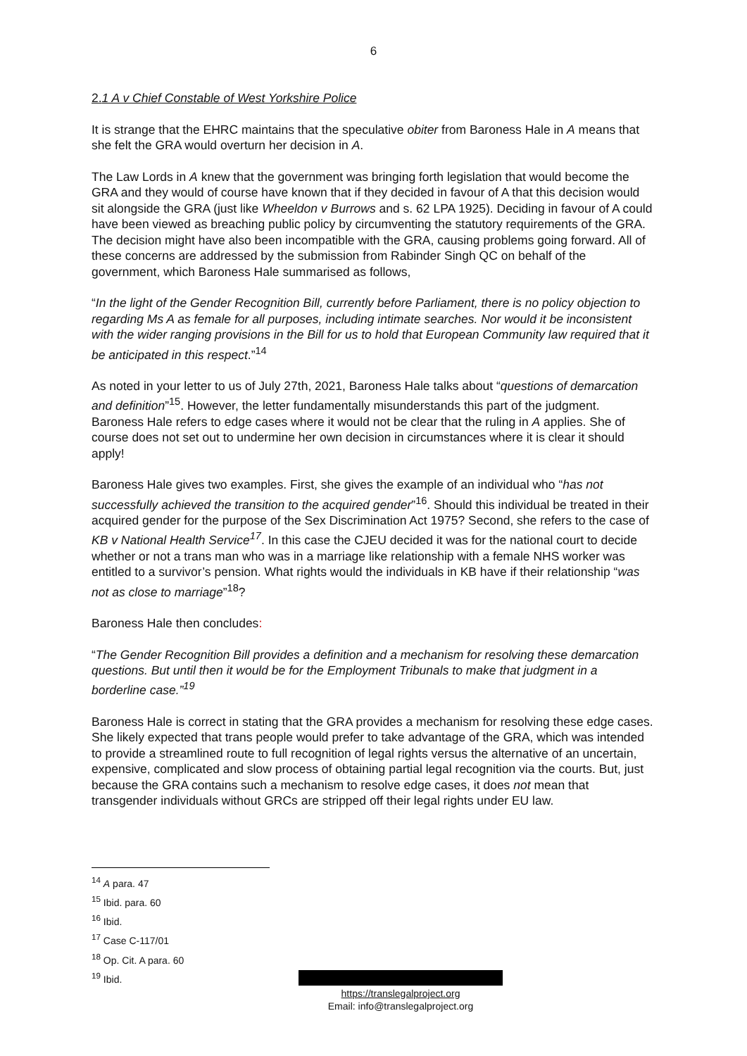6
2.1 A v Chief Constable of West Yorkshire Police
It is strange that the EHRC maintains that the speculative obiter from Baroness Hale in A means that she felt the GRA would overturn her decision in A.
The Law Lords in A knew that the government was bringing forth legislation that would become the GRA and they would of course have known that if they decided in favour of A that this decision would sit alongside the GRA (just like Wheeldon v Burrows and s. 62 LPA 1925). Deciding in favour of A could have been viewed as breaching public policy by circumventing the statutory requirements of the GRA. The decision might have also been incompatible with the GRA, causing problems going forward. All of these concerns are addressed by the submission from Rabinder Singh QC on behalf of the government, which Baroness Hale summarised as follows,
“In the light of the Gender Recognition Bill, currently before Parliament, there is no policy objection to regarding Ms A as female for all purposes, including intimate searches. Nor would it be inconsistent with the wider ranging provisions in the Bill for us to hold that European Community law required that it be anticipated in this respect.”<sup>14</sup>
As noted in your letter to us of July 27th, 2021, Baroness Hale talks about “questions of demarcation and definition”<sup>15</sup>. However, the letter fundamentally misunderstands this part of the judgment. Baroness Hale refers to edge cases where it would not be clear that the ruling in A applies. She of course does not set out to undermine her own decision in circumstances where it is clear it should apply!
Baroness Hale gives two examples. First, she gives the example of an individual who “has not successfully achieved the transition to the acquired gender”<sup>16</sup>. Should this individual be treated in their acquired gender for the purpose of the Sex Discrimination Act 1975? Second, she refers to the case of KB v National Health Service<sup>17</sup>. In this case the CJEU decided it was for the national court to decide whether or not a trans man who was in a marriage like relationship with a female NHS worker was entitled to a survivor’s pension. What rights would the individuals in KB have if their relationship “was not as close to marriage”<sup>18</sup>?
Baroness Hale then concludes:
“The Gender Recognition Bill provides a definition and a mechanism for resolving these demarcation questions. But until then it would be for the Employment Tribunals to make that judgment in a borderline case.”<sup>19</sup>
Baroness Hale is correct in stating that the GRA provides a mechanism for resolving these edge cases. She likely expected that trans people would prefer to take advantage of the GRA, which was intended to provide a streamlined route to full recognition of legal rights versus the alternative of an uncertain, expensive, complicated and slow process of obtaining partial legal recognition via the courts. But, just because the GRA contains such a mechanism to resolve edge cases, it does not mean that transgender individuals without GRCs are stripped off their legal rights under EU law.
<sup>14</sup> A para. 47
<sup>15</sup> Ibid. para. 60
<sup>16</sup> Ibid.
<sup>17</sup> Case C-117/01
<sup>18</sup> Op. Cit. A para. 60
<sup>19</sup> Ibid.
https://translegalproject.org
Email: info@translegalproject.org